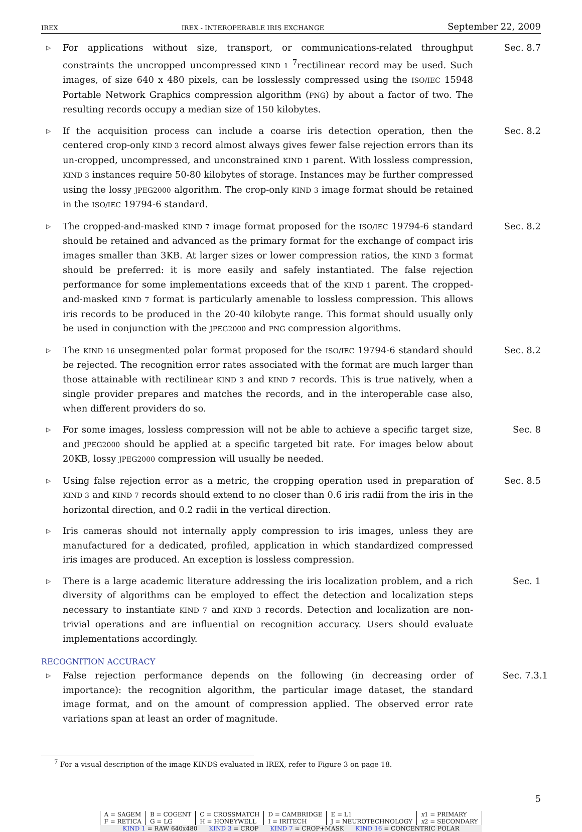IREX IREX - INTEROPERABLE IRIS EXCHANGE September 22, 2009
▷
For applications without size, transport, or communications-related throughput constraints the uncropped uncompressed KIND 1 <sup>7</sup>rectilinear record may be used. Such images, of size 640 x 480 pixels, can be losslessly compressed using the ISO/IEC 15948 Portable Network Graphics compression algorithm (PNG) by about a factor of two. The resulting records occupy a median size of 150 kilobytes.
Sec. 8.7
▷
If the acquisition process can include a coarse iris detection operation, then the centered crop-only KIND 3 record almost always gives fewer false rejection errors than its un-cropped, uncompressed, and unconstrained KIND 1 parent. With lossless compression, KIND 3 instances require 50-80 kilobytes of storage. Instances may be further compressed using the lossy JPEG2000 algorithm. The crop-only KIND 3 image format should be retained in the ISO/IEC 19794-6 standard.
Sec. 8.2
▷
The cropped-and-masked KIND 7 image format proposed for the ISO/IEC 19794-6 standard should be retained and advanced as the primary format for the exchange of compact iris images smaller than 3KB. At larger sizes or lower compression ratios, the KIND 3 format should be preferred: it is more easily and safely instantiated. The false rejection performance for some implementations exceeds that of the KIND 1 parent. The cropped-and-masked KIND 7 format is particularly amenable to lossless compression. This allows iris records to be produced in the 20-40 kilobyte range. This format should usually only be used in conjunction with the JPEG2000 and PNG compression algorithms.
Sec. 8.2
▷
The KIND 16 unsegmented polar format proposed for the ISO/IEC 19794-6 standard should be rejected. The recognition error rates associated with the format are much larger than those attainable with rectilinear KIND 3 and KIND 7 records. This is true natively, when a single provider prepares and matches the records, and in the interoperable case also, when different providers do so.
Sec. 8.2
▷
For some images, lossless compression will not be able to achieve a specific target size, and JPEG2000 should be applied at a specific targeted bit rate. For images below about 20KB, lossy JPEG2000 compression will usually be needed.
Sec. 8
▷
Using false rejection error as a metric, the cropping operation used in preparation of KIND 3 and KIND 7 records should extend to no closer than 0.6 iris radii from the iris in the horizontal direction, and 0.2 radii in the vertical direction.
Sec. 8.5
▷
Iris cameras should not internally apply compression to iris images, unless they are manufactured for a dedicated, profiled, application in which standardized compressed iris images are produced. An exception is lossless compression.
▷
There is a large academic literature addressing the iris localization problem, and a rich diversity of algorithms can be employed to effect the detection and localization steps necessary to instantiate KIND 7 and KIND 3 records. Detection and localization are non-trivial operations and are influential on recognition accuracy. Users should evaluate implementations accordingly.
Sec. 1
RECOGNITION ACCURACY
▷
False rejection performance depends on the following (in decreasing order of importance): the recognition algorithm, the particular image dataset, the standard image format, and on the amount of compression applied. The observed error rate variations span at least an order of magnitude.
Sec. 7.3.1
<sup>7</sup> For a visual description of the image KINDS evaluated in IREX, refer to Figure 3 on page 18.
5
| A = SAGEM | B = COGENT | C = CROSSMATCH | D = CAMBRIDGE | E = L1 | x 1 = PRIMARY |
| F = RETICA | G = LG | H = HONEYWELL | I = IRITECH | J = NEUROTECHNOLOGY | x 2 = SECONDARY |
| KIND 1 = RAW 640x480 KIND 3 = CROP KIND 7 = CROP+MASK KIND 16 = CONCENTRIC POLAR | | | | | |